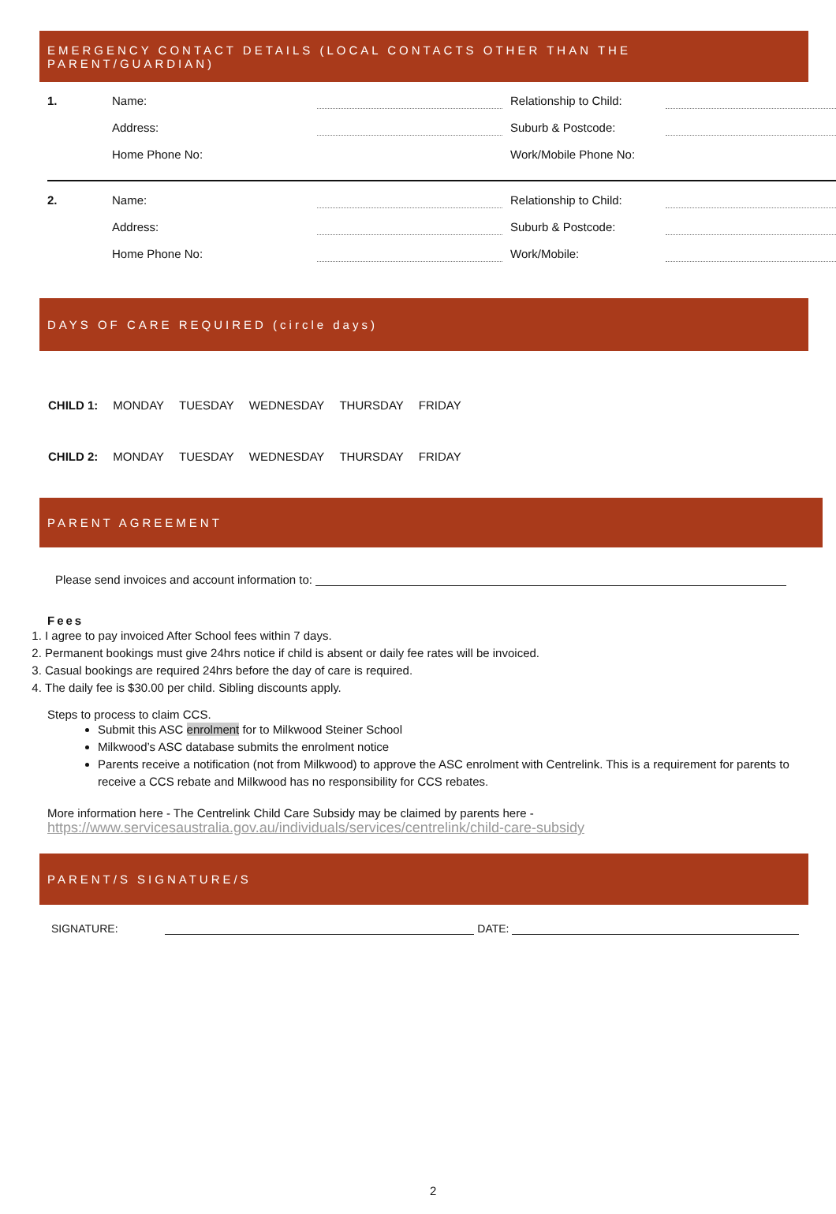EMERGENCY CONTACT DETAILS (LOCAL CONTACTS OTHER THAN THE PARENT/GUARDIAN)
| 1. | Name: | | Relationship to Child: | |
| | Address: | | Suburb & Postcode: | |
| | Home Phone No: | | Work/Mobile Phone No: | |
| 2. | Name: | | Relationship to Child: | |
| | Address: | | Suburb & Postcode: | |
| | Home Phone No: | | Work/Mobile: | |
DAYS OF CARE REQUIRED (circle days)
| CHILD 1: | MONDAY | TUESDAY | WEDNESDAY | THURSDAY | FRIDAY |
| CHILD 2: | MONDAY | TUESDAY | WEDNESDAY | THURSDAY | FRIDAY |
PARENT AGREEMENT
Please send invoices and account information to:
Fees
1. I agree to pay invoiced After School fees within 7 days.
2. Permanent bookings must give 24hrs notice if child is absent or daily fee rates will be invoiced.
3. Casual bookings are required 24hrs before the day of care is required.
4. The daily fee is $30.00 per child. Sibling discounts apply.
Steps to process to claim CCS.
Submit this ASC enrolment for to Milkwood Steiner School
Milkwood’s ASC database submits the enrolment notice
Parents receive a notification (not from Milkwood) to approve the ASC enrolment with Centrelink. This is a requirement for parents to receive a CCS rebate and Milkwood has no responsibility for CCS rebates.
More information here - The Centrelink Child Care Subsidy may be claimed by parents here -
https://www.servicesaustralia.gov.au/individuals/services/centrelink/child-care-subsidy
PARENT/S SIGNATURE/S
SIGNATURE: DATE:
2